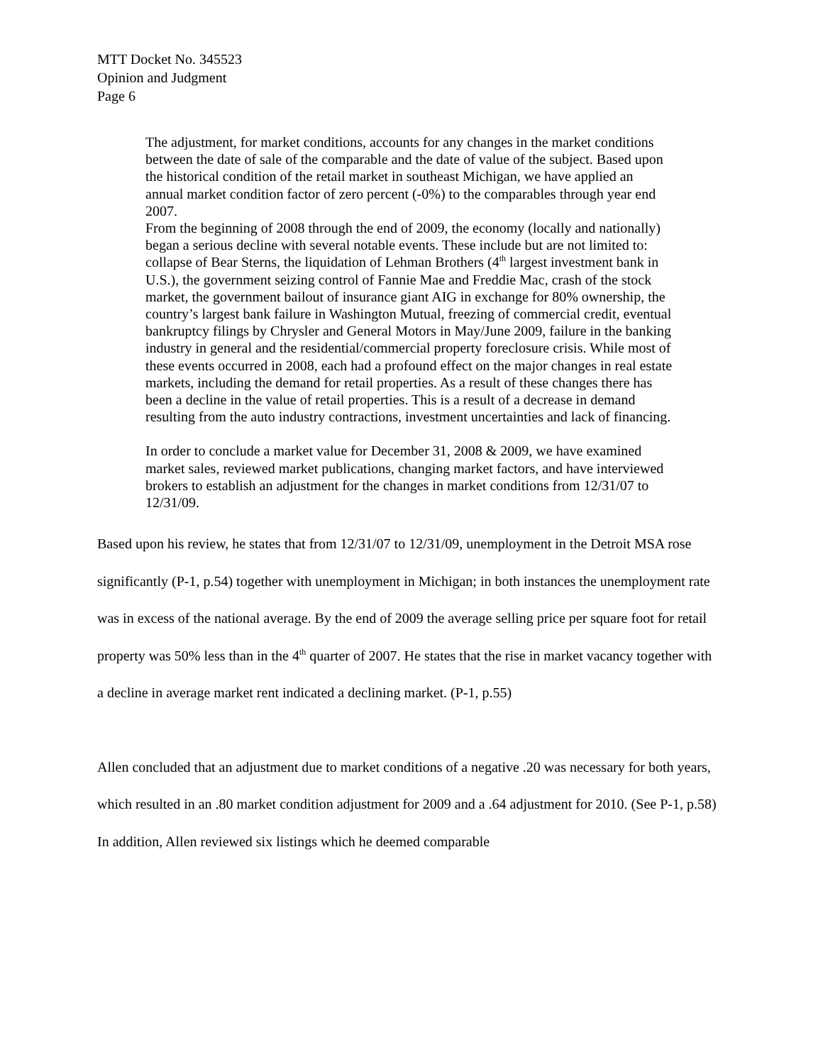MTT Docket No. 345523
Opinion and Judgment
Page 6
The adjustment, for market conditions, accounts for any changes in the market conditions between the date of sale of the comparable and the date of value of the subject. Based upon the historical condition of the retail market in southeast Michigan, we have applied an annual market condition factor of zero percent (-0%) to the comparables through year end 2007.
From the beginning of 2008 through the end of 2009, the economy (locally and nationally) began a serious decline with several notable events. These include but are not limited to: collapse of Bear Sterns, the liquidation of Lehman Brothers (4<sup>th</sup> largest investment bank in U.S.), the government seizing control of Fannie Mae and Freddie Mac, crash of the stock market, the government bailout of insurance giant AIG in exchange for 80% ownership, the country’s largest bank failure in Washington Mutual, freezing of commercial credit, eventual bankruptcy filings by Chrysler and General Motors in May/June 2009, failure in the banking industry in general and the residential/commercial property foreclosure crisis. While most of these events occurred in 2008, each had a profound effect on the major changes in real estate markets, including the demand for retail properties. As a result of these changes there has been a decline in the value of retail properties. This is a result of a decrease in demand resulting from the auto industry contractions, investment uncertainties and lack of financing.
In order to conclude a market value for December 31, 2008 & 2009, we have examined market sales, reviewed market publications, changing market factors, and have interviewed brokers to establish an adjustment for the changes in market conditions from 12/31/07 to 12/31/09.
Based upon his review, he states that from 12/31/07 to 12/31/09, unemployment in the Detroit MSA rose significantly (P-1, p.54) together with unemployment in Michigan; in both instances the unemployment rate was in excess of the national average. By the end of 2009 the average selling price per square foot for retail property was 50% less than in the 4<sup>th</sup> quarter of 2007. He states that the rise in market vacancy together with a decline in average market rent indicated a declining market. (P-1, p.55)
Allen concluded that an adjustment due to market conditions of a negative .20 was necessary for both years, which resulted in an .80 market condition adjustment for 2009 and a .64 adjustment for 2010. (See P-1, p.58) In addition, Allen reviewed six listings which he deemed comparable